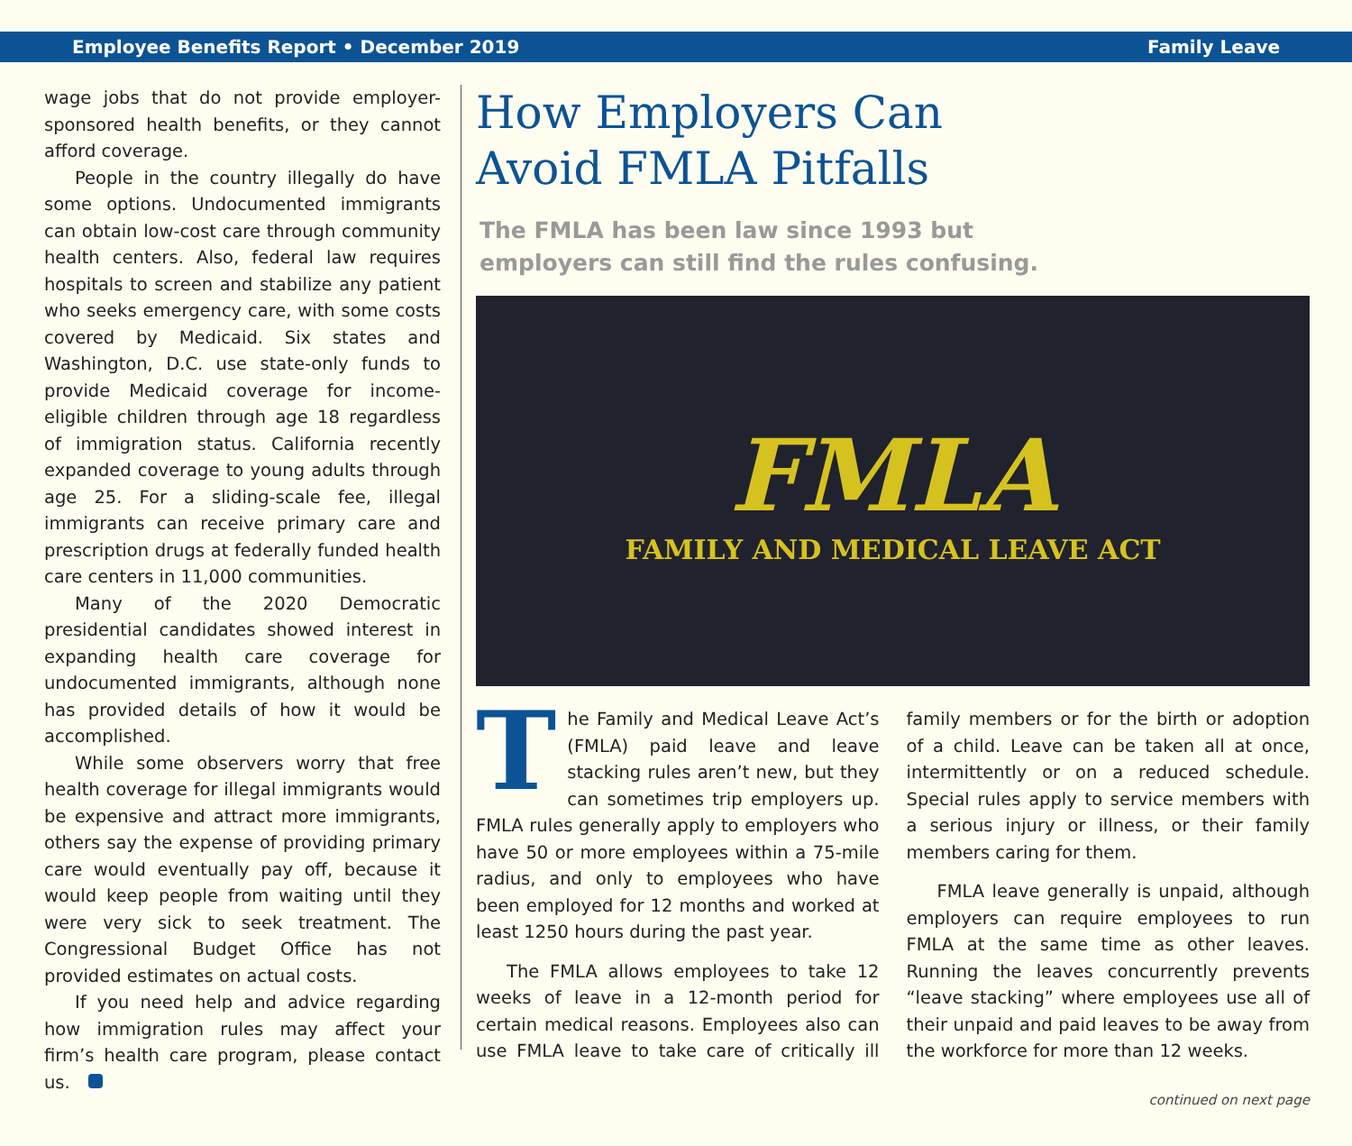Employee Benefits Report • December 2019 Family Leave
wage jobs that do not provide employer-sponsored health benefits, or they cannot afford coverage.
People in the country illegally do have some options. Undocumented immigrants can obtain low-cost care through community health centers. Also, federal law requires hospitals to screen and stabilize any patient who seeks emergency care, with some costs covered by Medicaid. Six states and Washington, D.C. use state-only funds to provide Medicaid coverage for income-eligible children through age 18 regardless of immigration status. California recently expanded coverage to young adults through age 25. For a sliding-scale fee, illegal immigrants can receive primary care and prescription drugs at federally funded health care centers in 11,000 communities.
Many of the 2020 Democratic presidential candidates showed interest in expanding health care coverage for undocumented immigrants, although none has provided details of how it would be accomplished.
While some observers worry that free health coverage for illegal immigrants would be expensive and attract more immigrants, others say the expense of providing primary care would eventually pay off, because it would keep people from waiting until they were very sick to seek treatment. The Congressional Budget Office has not provided estimates on actual costs.
If you need help and advice regarding how immigration rules may affect your firm’s health care program, please contact us.
How Employers Can
Avoid FMLA Pitfalls
The FMLA has been law since 1993 but
employers can still find the rules confusing.
FMLA
FAMILY AND MEDICAL LEAVE ACT
The Family and Medical Leave Act’s (FMLA) paid leave and leave stacking rules aren’t new, but they can sometimes trip employers up. FMLA rules generally apply to employers who have 50 or more employees within a 75-mile radius, and only to employees who have been employed for 12 months and worked at least 1250 hours during the past year.
The FMLA allows employees to take 12 weeks of leave in a 12-month period for certain medical reasons. Employees also can use FMLA leave to take care of critically ill family members or for the birth or adoption of a child. Leave can be taken all at once, intermittently or on a reduced schedule. Special rules apply to service members with a serious injury or illness, or their family members caring for them.
FMLA leave generally is unpaid, although employers can require employees to run FMLA at the same time as other leaves. Running the leaves concurrently prevents “leave stacking” where employees use all of their unpaid and paid leaves to be away from the workforce for more than 12 weeks.
continued on next page